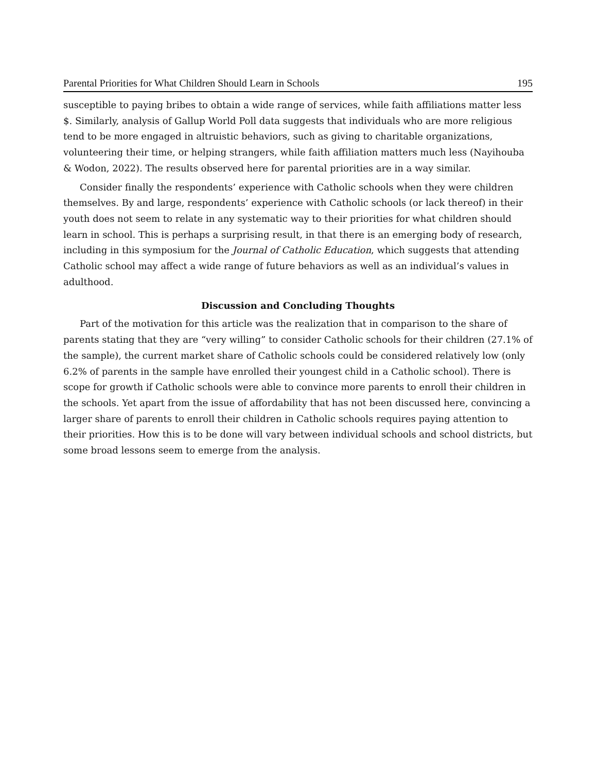Parental Priorities for What Children Should Learn in Schools 195
susceptible to paying bribes to obtain a wide range of services, while faith affiliations matter less $. Similarly, analysis of Gallup World Poll data suggests that individuals who are more religious tend to be more engaged in altruistic behaviors, such as giving to charitable organizations, volunteering their time, or helping strangers, while faith affiliation matters much less (Nayihouba & Wodon, 2022). The results observed here for parental priorities are in a way similar.
Consider finally the respondents’ experience with Catholic schools when they were children themselves. By and large, respondents’ experience with Catholic schools (or lack thereof) in their youth does not seem to relate in any systematic way to their priorities for what children should learn in school. This is perhaps a surprising result, in that there is an emerging body of research, including in this symposium for the Journal of Catholic Education, which suggests that attending Catholic school may affect a wide range of future behaviors as well as an individual’s values in adulthood.
Discussion and Concluding Thoughts
Part of the motivation for this article was the realization that in comparison to the share of parents stating that they are “very willing” to consider Catholic schools for their children (27.1% of the sample), the current market share of Catholic schools could be considered relatively low (only 6.2% of parents in the sample have enrolled their youngest child in a Catholic school). There is scope for growth if Catholic schools were able to convince more parents to enroll their children in the schools. Yet apart from the issue of affordability that has not been discussed here, convincing a larger share of parents to enroll their children in Catholic schools requires paying attention to their priorities. How this is to be done will vary between individual schools and school districts, but some broad lessons seem to emerge from the analysis.